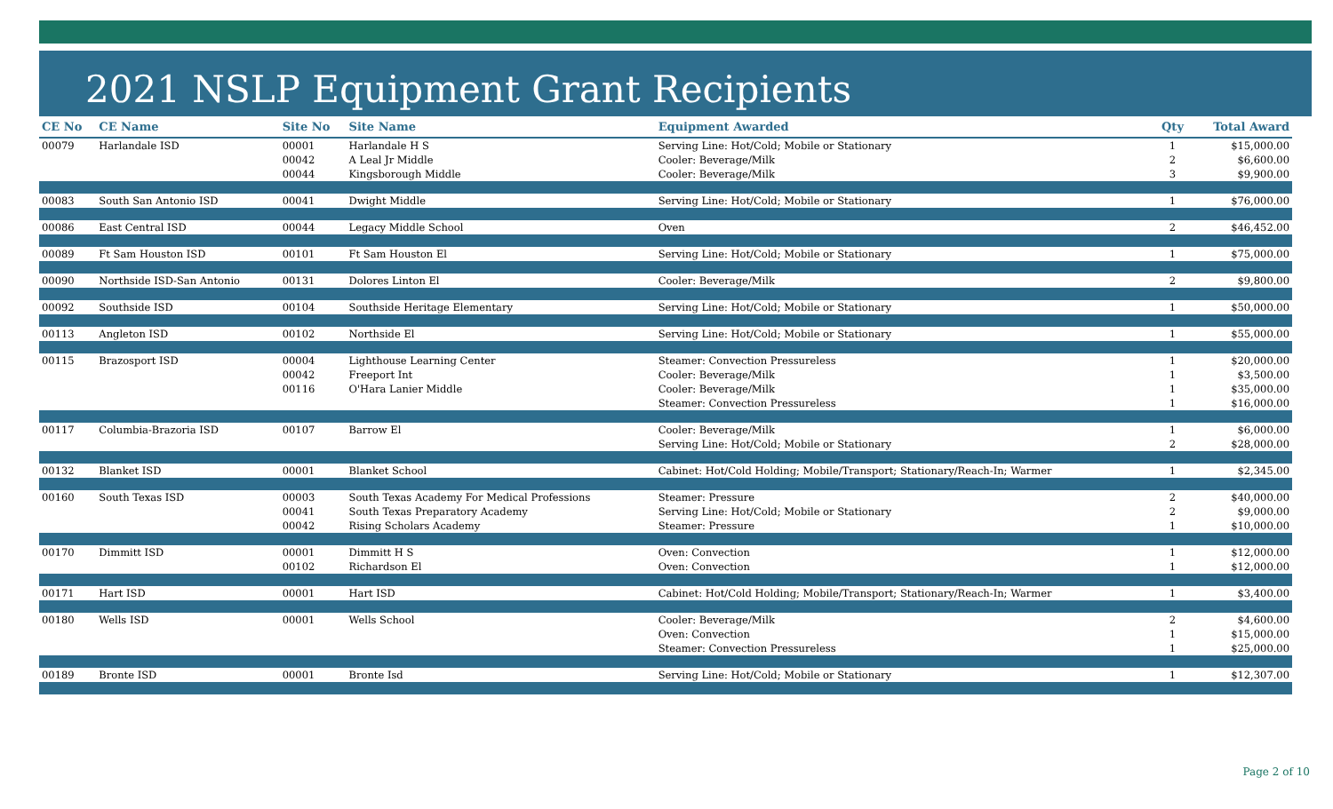2021 NSLP Equipment Grant Recipients
| CE No | CE Name | Site No | Site Name | Equipment Awarded | Qty | Total Award |
| --- | --- | --- | --- | --- | --- | --- |
| 00079 | Harlandale ISD | 00001 | Harlandale H S | Serving Line: Hot/Cold; Mobile or Stationary | 1 | $15,000.00 |
| | | 00042 | A Leal Jr Middle | Cooler: Beverage/Milk | 2 | $6,600.00 |
| | | 00044 | Kingsborough Middle | Cooler: Beverage/Milk | 3 | $9,900.00 |
| 00083 | South San Antonio ISD | 00041 | Dwight Middle | Serving Line: Hot/Cold; Mobile or Stationary | 1 | $76,000.00 |
| 00086 | East Central ISD | 00044 | Legacy Middle School | Oven | 2 | $46,452.00 |
| 00089 | Ft Sam Houston ISD | 00101 | Ft Sam Houston El | Serving Line: Hot/Cold; Mobile or Stationary | 1 | $75,000.00 |
| 00090 | Northside ISD-San Antonio | 00131 | Dolores Linton El | Cooler: Beverage/Milk | 2 | $9,800.00 |
| 00092 | Southside ISD | 00104 | Southside Heritage Elementary | Serving Line: Hot/Cold; Mobile or Stationary | 1 | $50,000.00 |
| 00113 | Angleton ISD | 00102 | Northside El | Serving Line: Hot/Cold; Mobile or Stationary | 1 | $55,000.00 |
| 00115 | Brazosport ISD | 00004 | Lighthouse Learning Center | Steamer: Convection Pressureless | 1 | $20,000.00 |
| | | 00042 | Freeport Int | Cooler: Beverage/Milk | 1 | $3,500.00 |
| | | 00116 | O'Hara Lanier Middle | Cooler: Beverage/Milk | 1 | $35,000.00 |
| | | | | Steamer: Convection Pressureless | 1 | $16,000.00 |
| 00117 | Columbia-Brazoria ISD | 00107 | Barrow El | Cooler: Beverage/Milk | 1 | $6,000.00 |
| | | | | Serving Line: Hot/Cold; Mobile or Stationary | 2 | $28,000.00 |
| 00132 | Blanket ISD | 00001 | Blanket School | Cabinet: Hot/Cold Holding; Mobile/Transport; Stationary/Reach-In; Warmer | 1 | $2,345.00 |
| 00160 | South Texas ISD | 00003 | South Texas Academy For Medical Professions | Steamer: Pressure | 2 | $40,000.00 |
| | | 00041 | South Texas Preparatory Academy | Serving Line: Hot/Cold; Mobile or Stationary | 2 | $9,000.00 |
| | | 00042 | Rising Scholars Academy | Steamer: Pressure | 1 | $10,000.00 |
| 00170 | Dimmitt ISD | 00001 | Dimmitt H S | Oven: Convection | 1 | $12,000.00 |
| | | 00102 | Richardson El | Oven: Convection | 1 | $12,000.00 |
| 00171 | Hart ISD | 00001 | Hart ISD | Cabinet: Hot/Cold Holding; Mobile/Transport; Stationary/Reach-In; Warmer | 1 | $3,400.00 |
| 00180 | Wells ISD | 00001 | Wells School | Cooler: Beverage/Milk | 2 | $4,600.00 |
| | | | | Oven: Convection | 1 | $15,000.00 |
| | | | | Steamer: Convection Pressureless | 1 | $25,000.00 |
| 00189 | Bronte ISD | 00001 | Bronte Isd | Serving Line: Hot/Cold; Mobile or Stationary | 1 | $12,307.00 |
Page 2 of 10